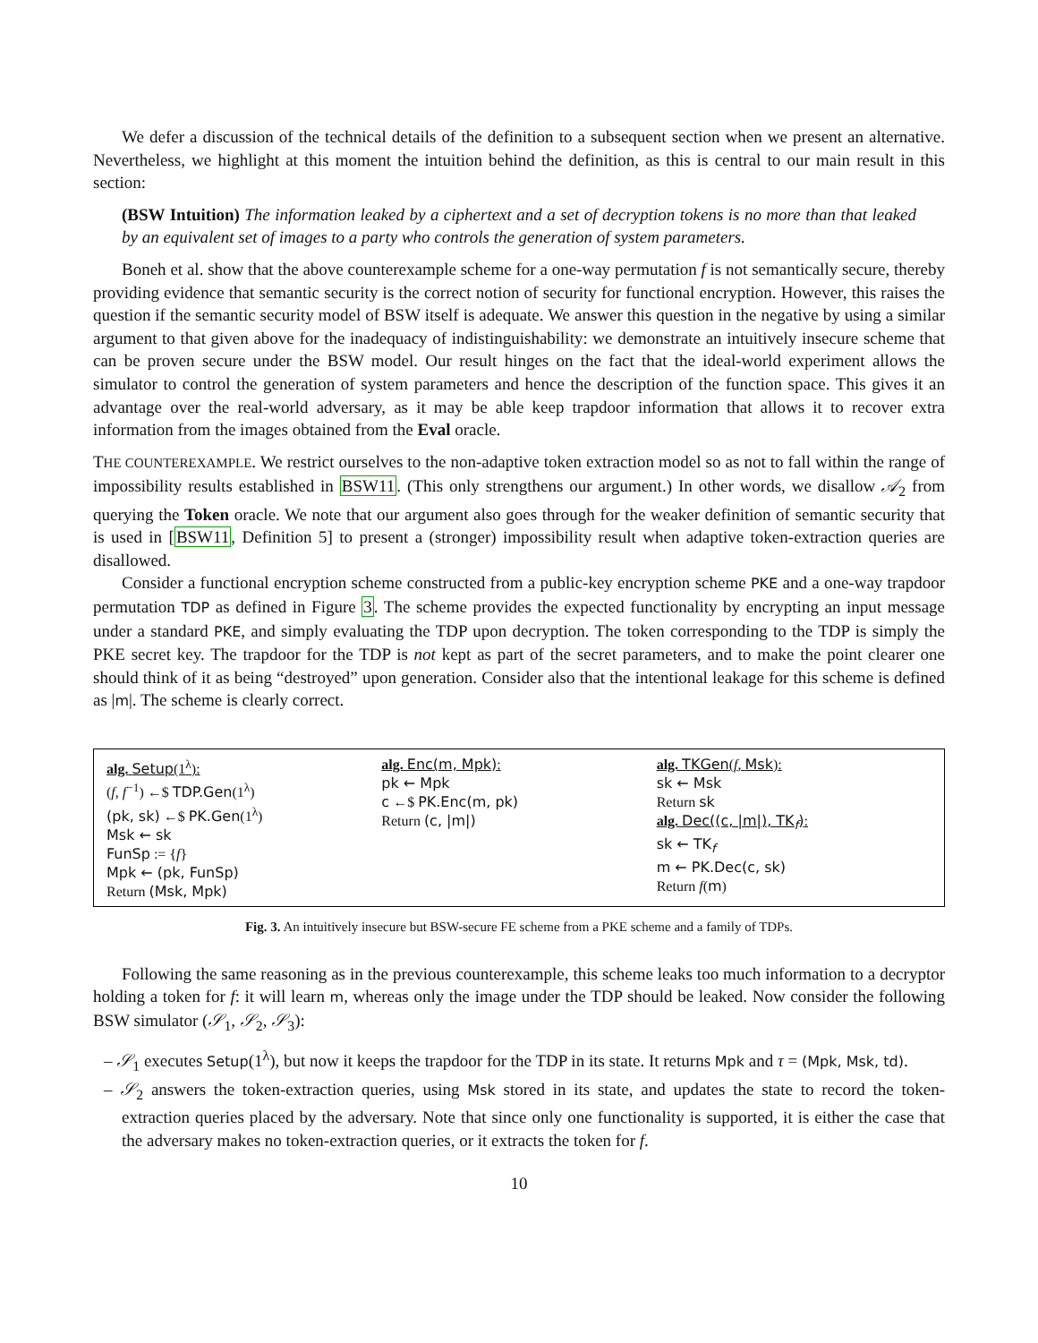We defer a discussion of the technical details of the definition to a subsequent section when we present an alternative. Nevertheless, we highlight at this moment the intuition behind the definition, as this is central to our main result in this section:
(BSW Intuition) The information leaked by a ciphertext and a set of decryption tokens is no more than that leaked by an equivalent set of images to a party who controls the generation of system parameters.
Boneh et al. show that the above counterexample scheme for a one-way permutation f is not semantically secure, thereby providing evidence that semantic security is the correct notion of security for functional encryption. However, this raises the question if the semantic security model of BSW itself is adequate. We answer this question in the negative by using a similar argument to that given above for the inadequacy of indistinguishability: we demonstrate an intuitively insecure scheme that can be proven secure under the BSW model. Our result hinges on the fact that the ideal-world experiment allows the simulator to control the generation of system parameters and hence the description of the function space. This gives it an advantage over the real-world adversary, as it may be able keep trapdoor information that allows it to recover extra information from the images obtained from the Eval oracle.
THE COUNTEREXAMPLE. We restrict ourselves to the non-adaptive token extraction model so as not to fall within the range of impossibility results established in BSW11. (This only strengthens our argument.) In other words, we disallow 𝒜<sub>2</sub> from querying the Token oracle. We note that our argument also goes through for the weaker definition of semantic security that is used in [BSW11, Definition 5] to present a (stronger) impossibility result when adaptive token-extraction queries are disallowed.
Consider a functional encryption scheme constructed from a public-key encryption scheme PKE and a one-way trapdoor permutation TDP as defined in Figure 3. The scheme provides the expected functionality by encrypting an input message under a standard PKE, and simply evaluating the TDP upon decryption. The token corresponding to the TDP is simply the PKE secret key. The trapdoor for the TDP is not kept as part of the secret parameters, and to make the point clearer one should think of it as being “destroyed” upon generation. Consider also that the intentional leakage for this scheme is defined as |m|. The scheme is clearly correct.
alg. Setup(1<sup>λ</sup>):
(f, f<sup>−1</sup>) ←$ TDP.Gen(1<sup>λ</sup>)
(pk, sk) ←$ PK.Gen(1<sup>λ</sup>)
Msk ← sk
FunSp := {f}
Mpk ← (pk, FunSp)
Return (Msk, Mpk)
alg. Enc(m, Mpk):
pk ← Mpk
c ←$ PK.Enc(m, pk)
Return (c, |m|)
alg. TKGen(f, Msk):
sk ← Msk
Return sk
alg. Dec((c, |m|), TK<sub>f</sub>):
sk ← TK<sub>f</sub>
m ← PK.Dec(c, sk)
Return f(m)
Fig. 3. An intuitively insecure but BSW-secure FE scheme from a PKE scheme and a family of TDPs.
Following the same reasoning as in the previous counterexample, this scheme leaks too much information to a decryptor holding a token for f: it will learn m, whereas only the image under the TDP should be leaked. Now consider the following BSW simulator (𝒮<sub>1</sub>, 𝒮<sub>2</sub>, 𝒮<sub>3</sub>):
– 𝒮<sub>1</sub> executes Setup(1<sup>λ</sup>), but now it keeps the trapdoor for the TDP in its state. It returns Mpk and τ = (Mpk, Msk, td).
– 𝒮<sub>2</sub> answers the token-extraction queries, using Msk stored in its state, and updates the state to record the token-extraction queries placed by the adversary. Note that since only one functionality is supported, it is either the case that the adversary makes no token-extraction queries, or it extracts the token for f.
10